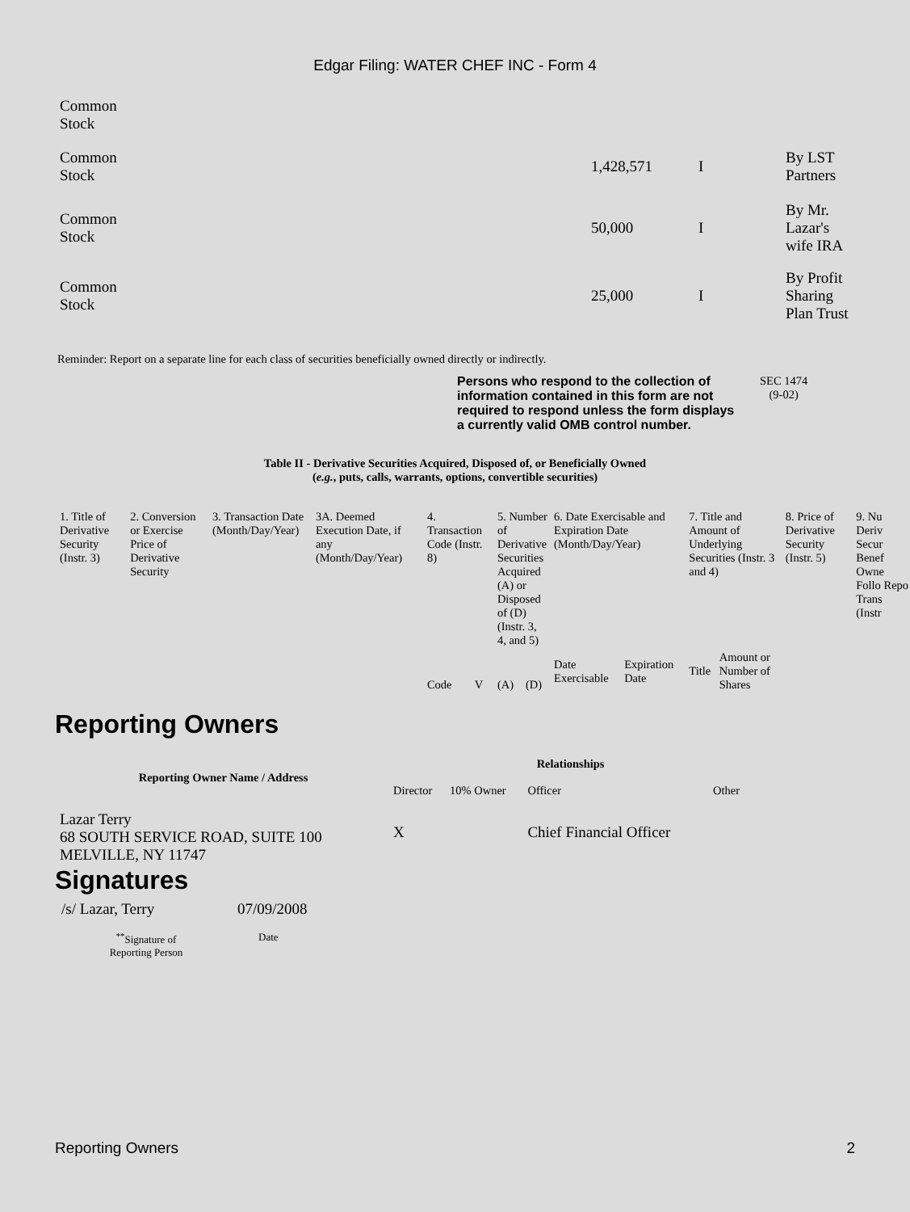Edgar Filing: WATER CHEF INC - Form 4
| Common Stock | | | |
| Common Stock | 1,428,571 | I | By LST Partners |
| Common Stock | 50,000 | I | By Mr. Lazar's wife IRA |
| Common Stock | 25,000 | I | By Profit Sharing Plan Trust |
Reminder: Report on a separate line for each class of securities beneficially owned directly or indirectly.
Persons who respond to the collection of information contained in this form are not required to respond unless the form displays a currently valid OMB control number.
SEC 1474
(9-02)
Table II - Derivative Securities Acquired, Disposed of, or Beneficially Owned
(e.g., puts, calls, warrants, options, convertible securities)
| 1. Title of Derivative Security (Instr. 3) | 2. Conversion or Exercise Price of Derivative Security | 3. Transaction Date (Month/Day/Year) | 3A. Deemed Execution Date, if any (Month/Day/Year) | 4. Transaction Code (Instr. 8) | | 5. Number of Derivative Securities Acquired (A) or Disposed of (D) (Instr. 3, 4, and 5) | | 6. Date Exercisable and Expiration Date (Month/Day/Year) | | 7. Title and Amount of Underlying Securities (Instr. 3 and 4) | | 8. Price of Derivative Security (Instr. 5) | 9. Nu Deriv Secur Benef Owne Follo Repo Trans (Instr |
| | | | | Code | V | (A) | (D) | Date Exercisable | Expiration Date | Title | Amount or Number of Shares | | |
Reporting Owners
| Reporting Owner Name / Address | Relationships | | | |
| --- | --- | --- | --- | --- |
| | Director | 10% Owner | Officer | Other |
| Lazar Terry 68 SOUTH SERVICE ROAD, SUITE 100 MELVILLE, NY 11747 | X | | Chief Financial Officer | |
Signatures
| /s/ Lazar, Terry | 07/09/2008 |
| <sup>**</sup> Signature of Reporting Person | Date |
Reporting Owners 2